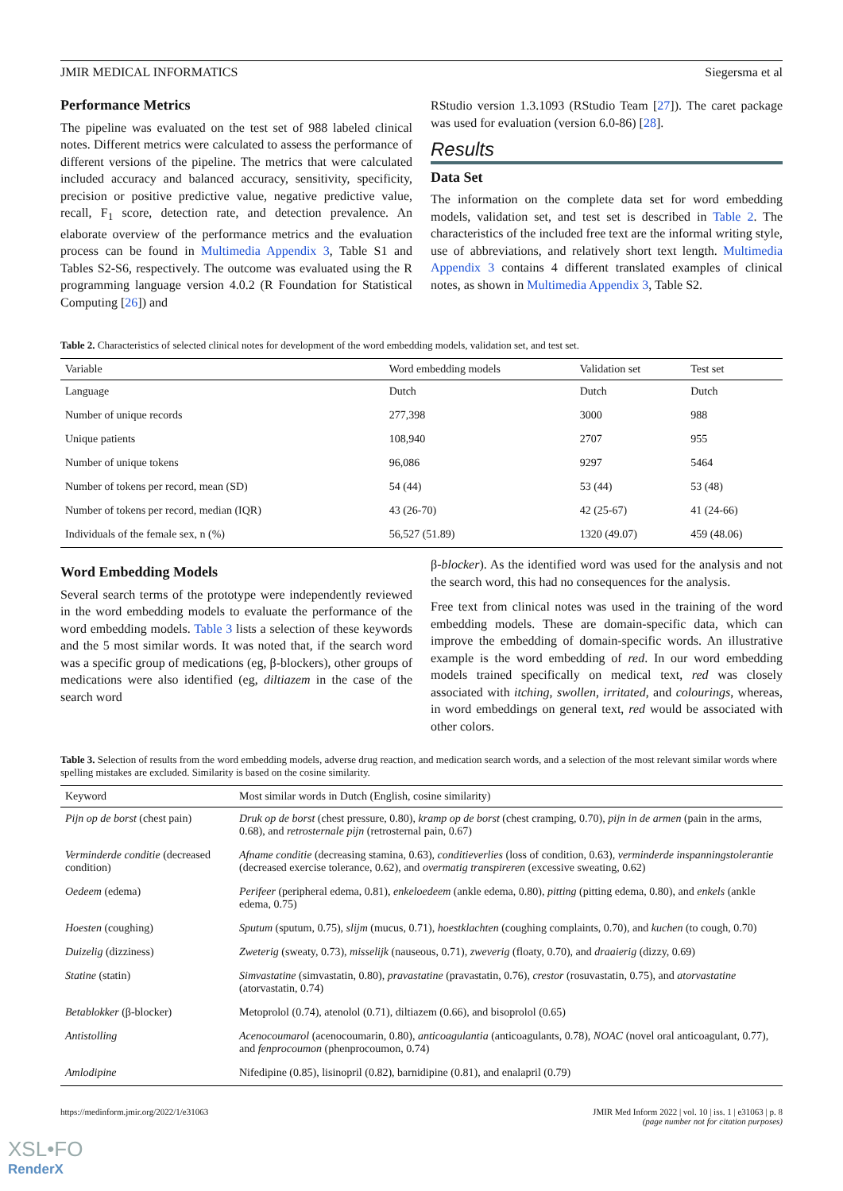JMIR MEDICAL INFORMATICS Siegersma et al
Performance Metrics
The pipeline was evaluated on the test set of 988 labeled clinical notes. Different metrics were calculated to assess the performance of different versions of the pipeline. The metrics that were calculated included accuracy and balanced accuracy, sensitivity, specificity, precision or positive predictive value, negative predictive value, recall, F<sub>1</sub> score, detection rate, and detection prevalence. An elaborate overview of the performance metrics and the evaluation process can be found in Multimedia Appendix 3, Table S1 and Tables S2-S6, respectively. The outcome was evaluated using the R programming language version 4.0.2 (R Foundation for Statistical Computing [26]) and
RStudio version 1.3.1093 (RStudio Team [27]). The caret package was used for evaluation (version 6.0-86) [28].
Results
Data Set
The information on the complete data set for word embedding models, validation set, and test set is described in Table 2. The characteristics of the included free text are the informal writing style, use of abbreviations, and relatively short text length. Multimedia Appendix 3 contains 4 different translated examples of clinical notes, as shown in Multimedia Appendix 3, Table S2.
Table 2. Characteristics of selected clinical notes for development of the word embedding models, validation set, and test set.
| Variable | Word embedding models | Validation set | Test set |
| --- | --- | --- | --- |
| Language | Dutch | Dutch | Dutch |
| Number of unique records | 277,398 | 3000 | 988 |
| Unique patients | 108,940 | 2707 | 955 |
| Number of unique tokens | 96,086 | 9297 | 5464 |
| Number of tokens per record, mean (SD) | 54 (44) | 53 (44) | 53 (48) |
| Number of tokens per record, median (IQR) | 43 (26-70) | 42 (25-67) | 41 (24-66) |
| Individuals of the female sex, n (%) | 56,527 (51.89) | 1320 (49.07) | 459 (48.06) |
Word Embedding Models
Several search terms of the prototype were independently reviewed in the word embedding models to evaluate the performance of the word embedding models. Table 3 lists a selection of these keywords and the 5 most similar words. It was noted that, if the search word was a specific group of medications (eg, β-blockers), other groups of medications were also identified (eg, diltiazem in the case of the search word
β-blocker). As the identified word was used for the analysis and not the search word, this had no consequences for the analysis.
Free text from clinical notes was used in the training of the word embedding models. These are domain-specific data, which can improve the embedding of domain-specific words. An illustrative example is the word embedding of red. In our word embedding models trained specifically on medical text, red was closely associated with itching, swollen, irritated, and colourings, whereas, in word embeddings on general text, red would be associated with other colors.
Table 3. Selection of results from the word embedding models, adverse drug reaction, and medication search words, and a selection of the most relevant similar words where spelling mistakes are excluded. Similarity is based on the cosine similarity.
| Keyword | Most similar words in Dutch (English, cosine similarity) |
| --- | --- |
| Pijn op de borst (chest pain) | Druk op de borst (chest pressure, 0.80), kramp op de borst (chest cramping, 0.70), pijn in de armen (pain in the arms, 0.68), and retrosternale pijn (retrosternal pain, 0.67) |
| Verminderde conditie (decreased condition) | Afname conditie (decreasing stamina, 0.63), conditieverlies (loss of condition, 0.63), verminderde inspanningstolerantie (decreased exercise tolerance, 0.62), and overmatig transpireren (excessive sweating, 0.62) |
| Oedeem (edema) | Perifeer (peripheral edema, 0.81), enkeloedeem (ankle edema, 0.80), pitting (pitting edema, 0.80), and enkels (ankle edema, 0.75) |
| Hoesten (coughing) | Sputum (sputum, 0.75), slijm (mucus, 0.71), hoestklachten (coughing complaints, 0.70), and kuchen (to cough, 0.70) |
| Duizelig (dizziness) | Zweterig (sweaty, 0.73), misselijk (nauseous, 0.71), zweverig (floaty, 0.70), and draaierig (dizzy, 0.69) |
| Statine (statin) | Simvastatine (simvastatin, 0.80), pravastatine (pravastatin, 0.76), crestor (rosuvastatin, 0.75), and atorvastatine (atorvastatin, 0.74) |
| Betablokker (β-blocker) | Metoprolol (0.74), atenolol (0.71), diltiazem (0.66), and bisoprolol (0.65) |
| Antistolling | Acenocoumarol (acenocoumarin, 0.80), anticoagulantia (anticoagulants, 0.78), NOAC (novel oral anticoagulant, 0.77), and fenprocoumon (phenprocoumon, 0.74) |
| Amlodipine | Nifedipine (0.85), lisinopril (0.82), barnidipine (0.81), and enalapril (0.79) |
https://medinform.jmir.org/2022/1/e31063 JMIR Med Inform 2022 | vol. 10 | iss. 1 | e31063 | p. 8
(page number not for citation purposes)
XSL•FO
RenderX